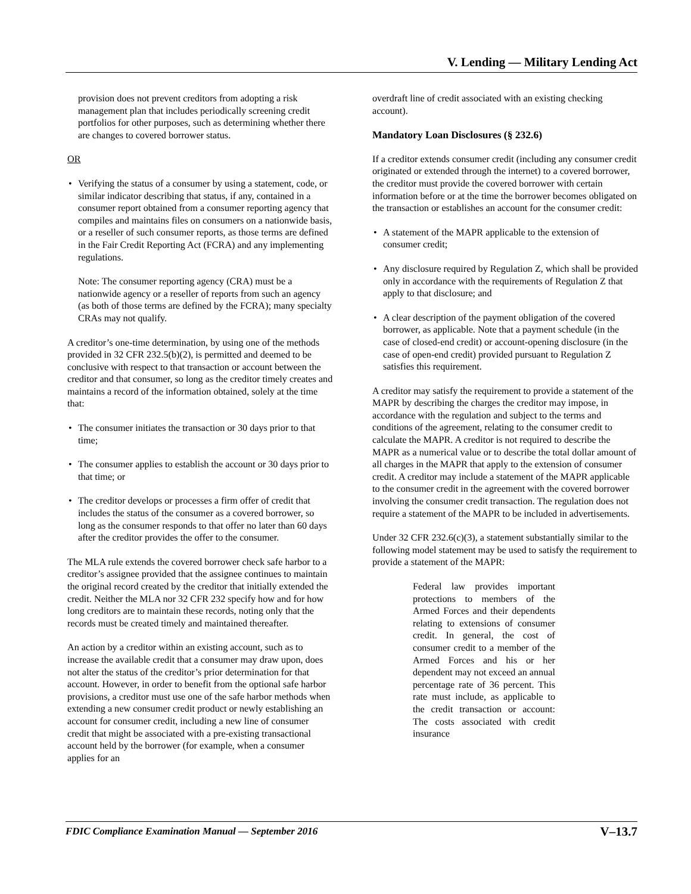V. Lending — Military Lending Act
provision does not prevent creditors from adopting a risk management plan that includes periodically screening credit portfolios for other purposes, such as determining whether there are changes to covered borrower status.
OR
• Verifying the status of a consumer by using a statement, code, or similar indicator describing that status, if any, contained in a consumer report obtained from a consumer reporting agency that compiles and maintains files on consumers on a nationwide basis, or a reseller of such consumer reports, as those terms are defined in the Fair Credit Reporting Act (FCRA) and any implementing regulations.
Note: The consumer reporting agency (CRA) must be a nationwide agency or a reseller of reports from such an agency (as both of those terms are defined by the FCRA); many specialty CRAs may not qualify.
A creditor’s one-time determination, by using one of the methods provided in 32 CFR 232.5(b)(2), is permitted and deemed to be conclusive with respect to that transaction or account between the creditor and that consumer, so long as the creditor timely creates and maintains a record of the information obtained, solely at the time that:
• The consumer initiates the transaction or 30 days prior to that time;
• The consumer applies to establish the account or 30 days prior to that time; or
• The creditor develops or processes a firm offer of credit that includes the status of the consumer as a covered borrower, so long as the consumer responds to that offer no later than 60 days after the creditor provides the offer to the consumer.
The MLA rule extends the covered borrower check safe harbor to a creditor’s assignee provided that the assignee continues to maintain the original record created by the creditor that initially extended the credit. Neither the MLA nor 32 CFR 232 specify how and for how long creditors are to maintain these records, noting only that the records must be created timely and maintained thereafter.
An action by a creditor within an existing account, such as to increase the available credit that a consumer may draw upon, does not alter the status of the creditor’s prior determination for that account. However, in order to benefit from the optional safe harbor provisions, a creditor must use one of the safe harbor methods when extending a new consumer credit product or newly establishing an account for consumer credit, including a new line of consumer credit that might be associated with a pre-existing transactional account held by the borrower (for example, when a consumer applies for an
overdraft line of credit associated with an existing checking account).
Mandatory Loan Disclosures (§ 232.6)
If a creditor extends consumer credit (including any consumer credit originated or extended through the internet) to a covered borrower, the creditor must provide the covered borrower with certain information before or at the time the borrower becomes obligated on the transaction or establishes an account for the consumer credit:
• A statement of the MAPR applicable to the extension of consumer credit;
• Any disclosure required by Regulation Z, which shall be provided only in accordance with the requirements of Regulation Z that apply to that disclosure; and
• A clear description of the payment obligation of the covered borrower, as applicable. Note that a payment schedule (in the case of closed-end credit) or account-opening disclosure (in the case of open-end credit) provided pursuant to Regulation Z satisfies this requirement.
A creditor may satisfy the requirement to provide a statement of the MAPR by describing the charges the creditor may impose, in accordance with the regulation and subject to the terms and conditions of the agreement, relating to the consumer credit to calculate the MAPR. A creditor is not required to describe the MAPR as a numerical value or to describe the total dollar amount of all charges in the MAPR that apply to the extension of consumer credit. A creditor may include a statement of the MAPR applicable to the consumer credit in the agreement with the covered borrower involving the consumer credit transaction. The regulation does not require a statement of the MAPR to be included in advertisements.
Under 32 CFR 232.6(c)(3), a statement substantially similar to the following model statement may be used to satisfy the requirement to provide a statement of the MAPR:
Federal law provides important protections to members of the Armed Forces and their dependents relating to extensions of consumer credit. In general, the cost of consumer credit to a member of the Armed Forces and his or her dependent may not exceed an annual percentage rate of 36 percent. This rate must include, as applicable to the credit transaction or account: The costs associated with credit insurance
FDIC Compliance Examination Manual — September 2016 V–13.7